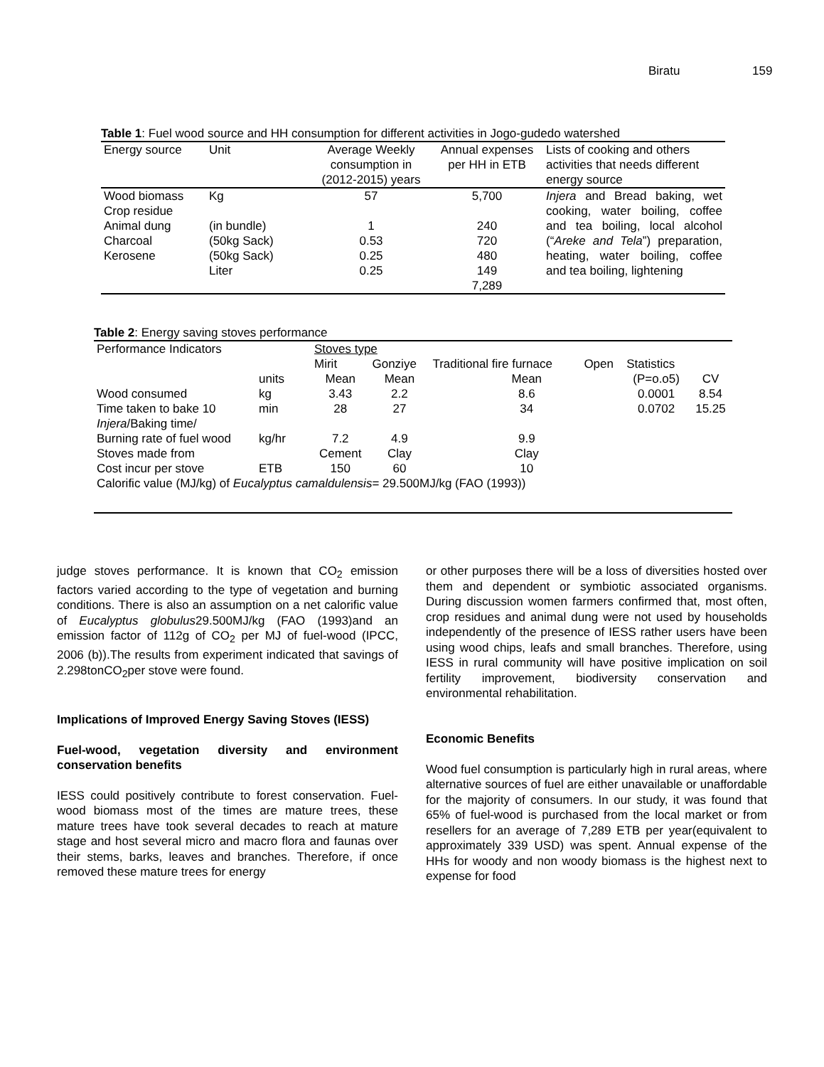Biratu 159
Table 1: Fuel wood source and HH consumption for different activities in Jogo-gudedo watershed
| Energy source | Unit | Average Weekly consumption in (2012-2015) years | Annual expenses per HH in ETB | Lists of cooking and others activities that needs different energy source |
| --- | --- | --- | --- | --- |
| Wood biomass Crop residue Animal dung Charcoal Kerosene | Kg (in bundle) (50kg Sack) (50kg Sack) Liter | 57 1 0.53 0.25 0.25 | 5,700 240 720 480 149 7,289 | Injera and Bread baking, wet cooking, water boiling, coffee and tea boiling, local alcohol (“ Areke and Tela ”) preparation, heating, water boiling, coffee and tea boiling, lightening |
Table 2: Energy saving stoves performance
| Performance Indicators | | Stoves type | | | | | |
| | | Mirit | Gonziye | Traditional fire furnace | Open | Statistics | |
| | units | Mean | Mean | Mean | | (P=o.o5) | CV |
| Wood consumed | kg | 3.43 | 2.2 | 8.6 | | 0.0001 | 8.54 |
| Time taken to bake 10 Injera /Baking time/ | min | 28 | 27 | 34 | | 0.0702 | 15.25 |
| Burning rate of fuel wood | kg/hr | 7.2 | 4.9 | 9.9 | | | |
| Stoves made from | | Cement | Clay | Clay | | | |
| Cost incur per stove | ETB | 150 | 60 | 10 | | | |
| Calorific value (MJ/kg) of Eucalyptus camaldulensis = 29.500MJ/kg (FAO (1993)) | | | | | | | |
judge stoves performance. It is known that CO<sub>2</sub> emission factors varied according to the type of vegetation and burning conditions. There is also an assumption on a net calorific value of Eucalyptus globulus29.500MJ/kg (FAO (1993)and an emission factor of 112g of CO<sub>2</sub> per MJ of fuel-wood (IPCC, 2006 (b)).The results from experiment indicated that savings of 2.298tonCO<sub>2</sub>per stove were found.
Implications of Improved Energy Saving Stoves (IESS)
Fuel-wood, vegetation diversity and environment conservation benefits
IESS could positively contribute to forest conservation. Fuel-wood biomass most of the times are mature trees, these mature trees have took several decades to reach at mature stage and host several micro and macro flora and faunas over their stems, barks, leaves and branches. Therefore, if once removed these mature trees for energy
or other purposes there will be a loss of diversities hosted over them and dependent or symbiotic associated organisms. During discussion women farmers confirmed that, most often, crop residues and animal dung were not used by households independently of the presence of IESS rather users have been using wood chips, leafs and small branches. Therefore, using IESS in rural community will have positive implication on soil fertility improvement, biodiversity conservation and environmental rehabilitation.
Economic Benefits
Wood fuel consumption is particularly high in rural areas, where alternative sources of fuel are either unavailable or unaffordable for the majority of consumers. In our study, it was found that 65% of fuel-wood is purchased from the local market or from resellers for an average of 7,289 ETB per year(equivalent to approximately 339 USD) was spent. Annual expense of the HHs for woody and non woody biomass is the highest next to expense for food